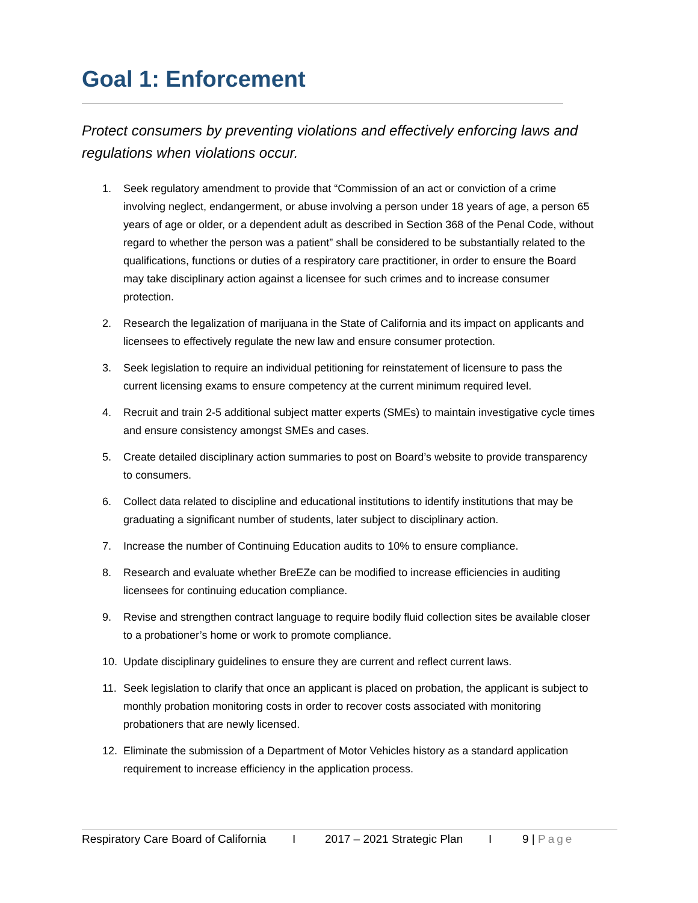Goal 1: Enforcement
Protect consumers by preventing violations and effectively enforcing laws and regulations when violations occur.
1. Seek regulatory amendment to provide that “Commission of an act or conviction of a crime involving neglect, endangerment, or abuse involving a person under 18 years of age, a person 65 years of age or older, or a dependent adult as described in Section 368 of the Penal Code, without regard to whether the person was a patient” shall be considered to be substantially related to the qualifications, functions or duties of a respiratory care practitioner, in order to ensure the Board may take disciplinary action against a licensee for such crimes and to increase consumer protection.
2. Research the legalization of marijuana in the State of California and its impact on applicants and licensees to effectively regulate the new law and ensure consumer protection.
3. Seek legislation to require an individual petitioning for reinstatement of licensure to pass the current licensing exams to ensure competency at the current minimum required level.
4. Recruit and train 2-5 additional subject matter experts (SMEs) to maintain investigative cycle times and ensure consistency amongst SMEs and cases.
5. Create detailed disciplinary action summaries to post on Board’s website to provide transparency to consumers.
6. Collect data related to discipline and educational institutions to identify institutions that may be graduating a significant number of students, later subject to disciplinary action.
7. Increase the number of Continuing Education audits to 10% to ensure compliance.
8. Research and evaluate whether BreEZe can be modified to increase efficiencies in auditing licensees for continuing education compliance.
9. Revise and strengthen contract language to require bodily fluid collection sites be available closer to a probationer’s home or work to promote compliance.
10. Update disciplinary guidelines to ensure they are current and reflect current laws.
11. Seek legislation to clarify that once an applicant is placed on probation, the applicant is subject to monthly probation monitoring costs in order to recover costs associated with monitoring probationers that are newly licensed.
12. Eliminate the submission of a Department of Motor Vehicles history as a standard application requirement to increase efficiency in the application process.
Respiratory Care Board of California I 2017 – 2021 Strategic Plan I 9 | Page